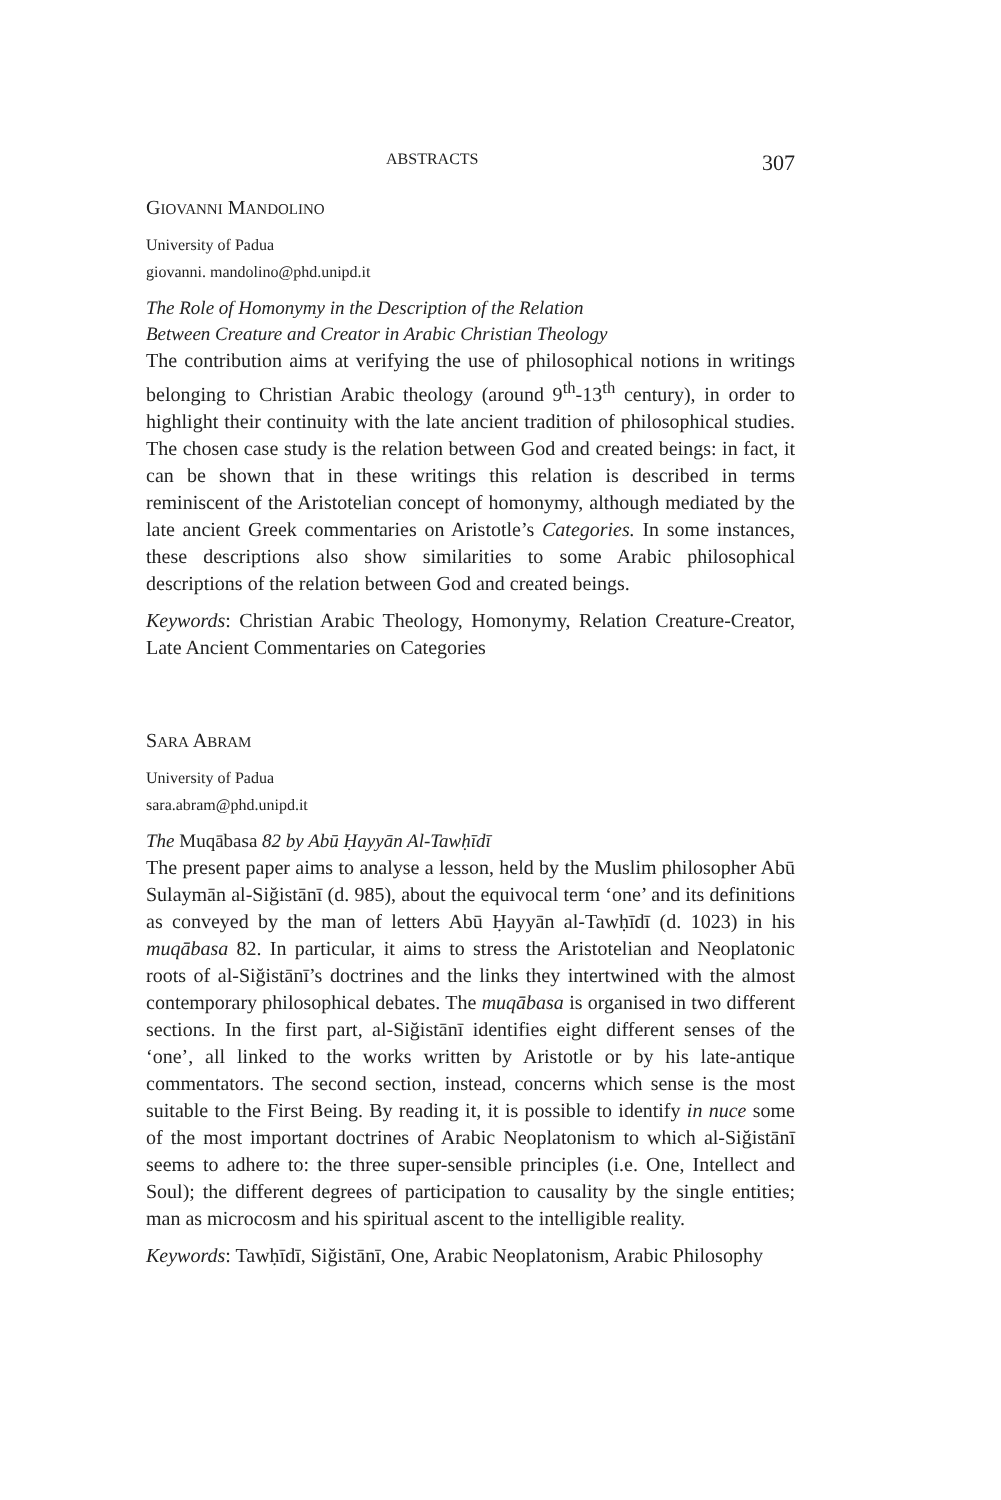ABSTRACTS 307
GIOVANNI MANDOLINO
University of Padua
giovanni. mandolino@phd.unipd.it
The Role of Homonymy in the Description of the Relation
Between Creature and Creator in Arabic Christian Theology
The contribution aims at verifying the use of philosophical notions in writings belonging to Christian Arabic theology (around 9<sup>th</sup>-13<sup>th</sup> century), in order to highlight their continuity with the late ancient tradition of philosophical studies. The chosen case study is the relation between God and created beings: in fact, it can be shown that in these writings this relation is described in terms reminiscent of the Aristotelian concept of homonymy, although mediated by the late ancient Greek commentaries on Aristotle’s Categories. In some instances, these descriptions also show similarities to some Arabic philosophical descriptions of the relation between God and created beings.
Keywords: Christian Arabic Theology, Homonymy, Relation Creature-Creator, Late Ancient Commentaries on Categories
SARA ABRAM
University of Padua
sara.abram@phd.unipd.it
The Muqābasa 82 by Abū Ḥayyān Al-Tawḥīdī
The present paper aims to analyse a lesson, held by the Muslim philosopher Abū Sulaymān al-Siğistānī (d. 985), about the equivocal term ‘one’ and its definitions as conveyed by the man of letters Abū Ḥayyān al-Tawḥīdī (d. 1023) in his muqābasa 82. In particular, it aims to stress the Aristotelian and Neoplatonic roots of al-Siğistānī’s doctrines and the links they intertwined with the almost contemporary philosophical debates. The muqābasa is organised in two different sections. In the first part, al-Siğistānī identifies eight different senses of the ‘one’, all linked to the works written by Aristotle or by his late-antique commentators. The second section, instead, concerns which sense is the most suitable to the First Being. By reading it, it is possible to identify in nuce some of the most important doctrines of Arabic Neoplatonism to which al-Siğistānī seems to adhere to: the three super-sensible principles (i.e. One, Intellect and Soul); the different degrees of participation to causality by the single entities; man as microcosm and his spiritual ascent to the intelligible reality.
Keywords: Tawḥīdī, Siğistānī, One, Arabic Neoplatonism, Arabic Philosophy